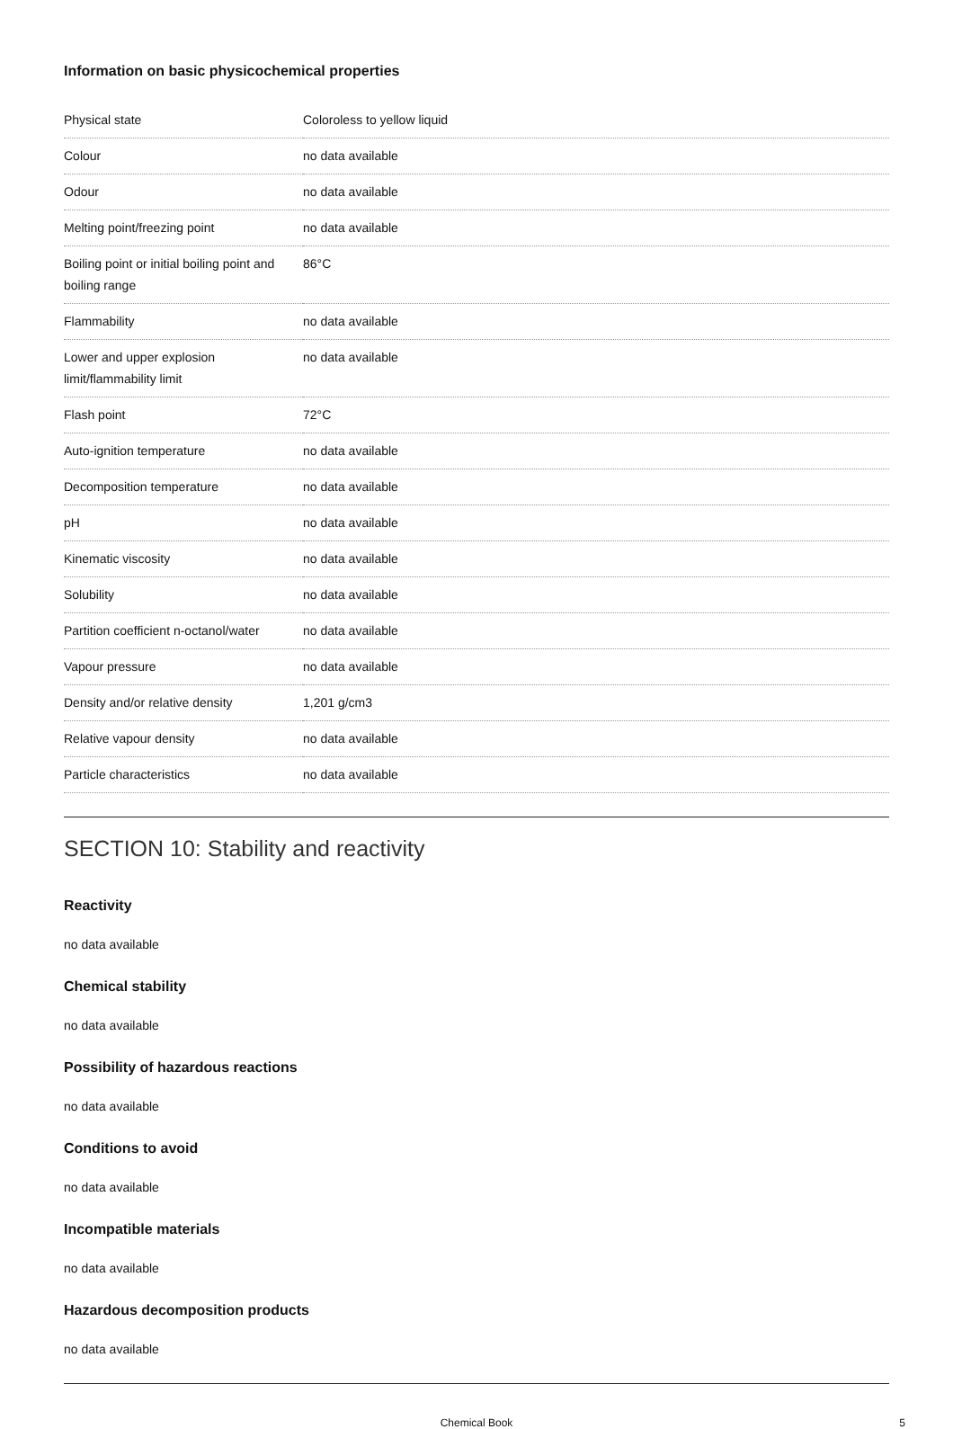Information on basic physicochemical properties
| Physical state | Coloroless to yellow liquid |
| Colour | no data available |
| Odour | no data available |
| Melting point/freezing point | no data available |
| Boiling point or initial boiling point and boiling range | 86°C |
| Flammability | no data available |
| Lower and upper explosion limit/flammability limit | no data available |
| Flash point | 72°C |
| Auto-ignition temperature | no data available |
| Decomposition temperature | no data available |
| pH | no data available |
| Kinematic viscosity | no data available |
| Solubility | no data available |
| Partition coefficient n-octanol/water | no data available |
| Vapour pressure | no data available |
| Density and/or relative density | 1,201 g/cm3 |
| Relative vapour density | no data available |
| Particle characteristics | no data available |
SECTION 10: Stability and reactivity
Reactivity
no data available
Chemical stability
no data available
Possibility of hazardous reactions
no data available
Conditions to avoid
no data available
Incompatible materials
no data available
Hazardous decomposition products
no data available
Chemical Book 5